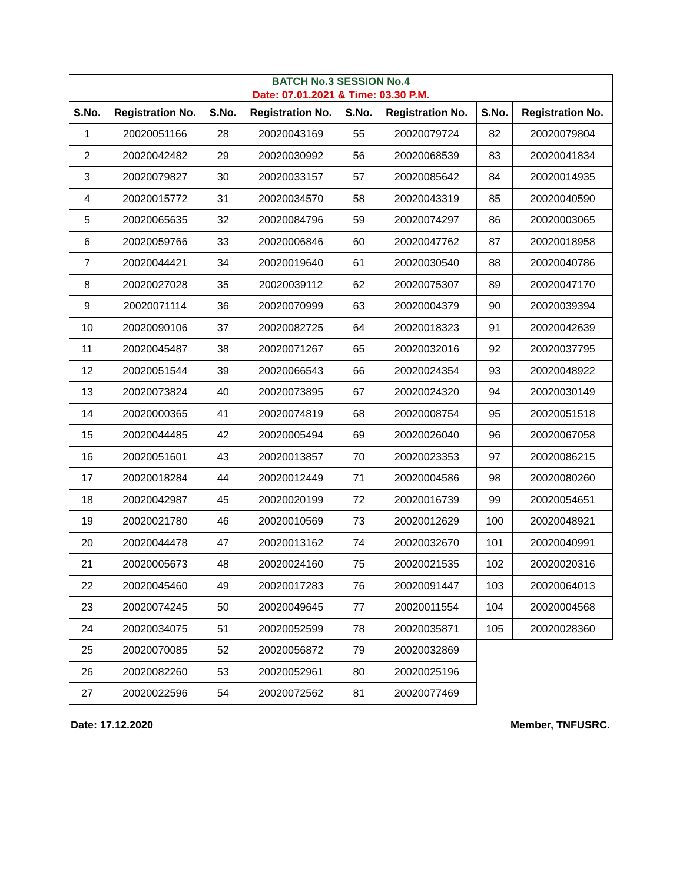| BATCH No.3 SESSION No.4 | | | | | | | |
| Date: 07.01.2021 & Time: 03.30 P.M. | | | | | | | |
| S.No. | Registration No. | S.No. | Registration No. | S.No. | Registration No. | S.No. | Registration No. |
| 1 | 20020051166 | 28 | 20020043169 | 55 | 20020079724 | 82 | 20020079804 |
| 2 | 20020042482 | 29 | 20020030992 | 56 | 20020068539 | 83 | 20020041834 |
| 3 | 20020079827 | 30 | 20020033157 | 57 | 20020085642 | 84 | 20020014935 |
| 4 | 20020015772 | 31 | 20020034570 | 58 | 20020043319 | 85 | 20020040590 |
| 5 | 20020065635 | 32 | 20020084796 | 59 | 20020074297 | 86 | 20020003065 |
| 6 | 20020059766 | 33 | 20020006846 | 60 | 20020047762 | 87 | 20020018958 |
| 7 | 20020044421 | 34 | 20020019640 | 61 | 20020030540 | 88 | 20020040786 |
| 8 | 20020027028 | 35 | 20020039112 | 62 | 20020075307 | 89 | 20020047170 |
| 9 | 20020071114 | 36 | 20020070999 | 63 | 20020004379 | 90 | 20020039394 |
| 10 | 20020090106 | 37 | 20020082725 | 64 | 20020018323 | 91 | 20020042639 |
| 11 | 20020045487 | 38 | 20020071267 | 65 | 20020032016 | 92 | 20020037795 |
| 12 | 20020051544 | 39 | 20020066543 | 66 | 20020024354 | 93 | 20020048922 |
| 13 | 20020073824 | 40 | 20020073895 | 67 | 20020024320 | 94 | 20020030149 |
| 14 | 20020000365 | 41 | 20020074819 | 68 | 20020008754 | 95 | 20020051518 |
| 15 | 20020044485 | 42 | 20020005494 | 69 | 20020026040 | 96 | 20020067058 |
| 16 | 20020051601 | 43 | 20020013857 | 70 | 20020023353 | 97 | 20020086215 |
| 17 | 20020018284 | 44 | 20020012449 | 71 | 20020004586 | 98 | 20020080260 |
| 18 | 20020042987 | 45 | 20020020199 | 72 | 20020016739 | 99 | 20020054651 |
| 19 | 20020021780 | 46 | 20020010569 | 73 | 20020012629 | 100 | 20020048921 |
| 20 | 20020044478 | 47 | 20020013162 | 74 | 20020032670 | 101 | 20020040991 |
| 21 | 20020005673 | 48 | 20020024160 | 75 | 20020021535 | 102 | 20020020316 |
| 22 | 20020045460 | 49 | 20020017283 | 76 | 20020091447 | 103 | 20020064013 |
| 23 | 20020074245 | 50 | 20020049645 | 77 | 20020011554 | 104 | 20020004568 |
| 24 | 20020034075 | 51 | 20020052599 | 78 | 20020035871 | 105 | 20020028360 |
| 25 | 20020070085 | 52 | 20020056872 | 79 | 20020032869 | | |
| 26 | 20020082260 | 53 | 20020052961 | 80 | 20020025196 | | |
| 27 | 20020022596 | 54 | 20020072562 | 81 | 20020077469 | | |
Date: 17.12.2020 Member, TNFUSRC.